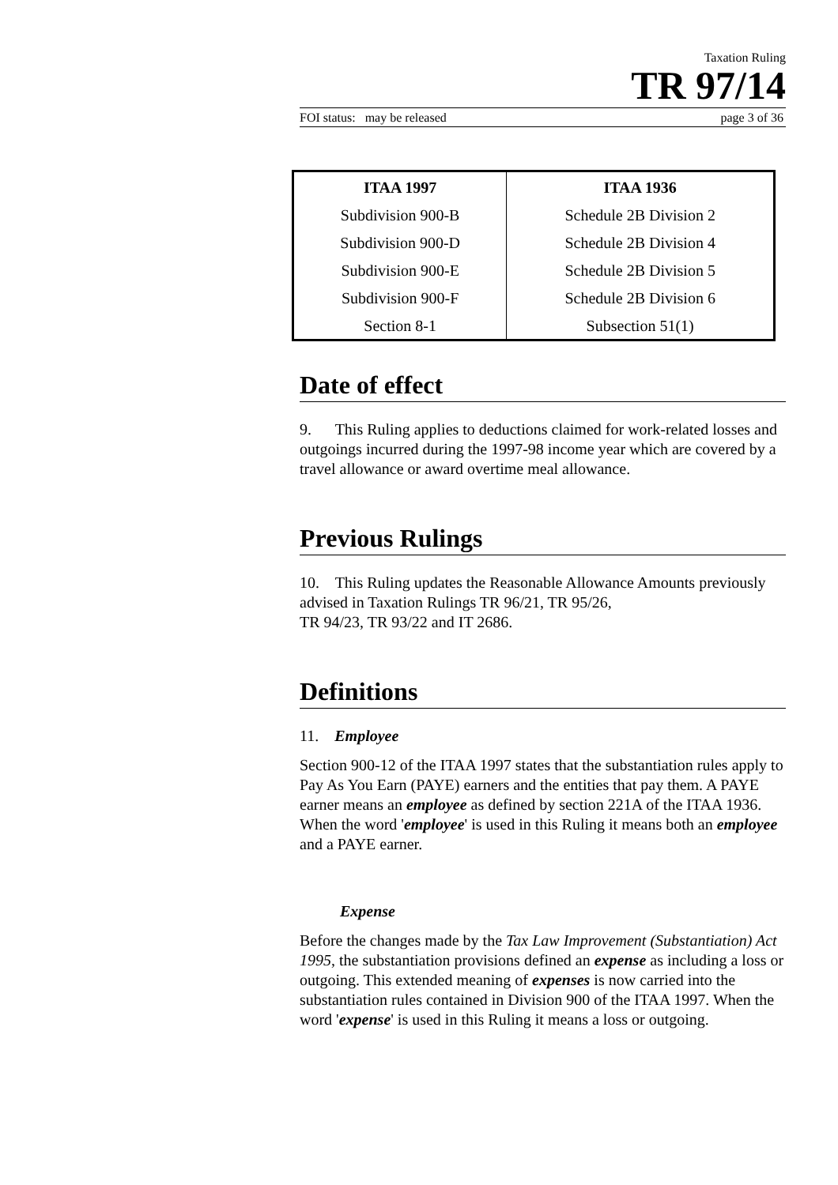Taxation Ruling
TR 97/14
FOI status: may be released page 3 of 36
| ITAA 1997 | ITAA 1936 |
| --- | --- |
| Subdivision 900-B | Schedule 2B Division 2 |
| Subdivision 900-D | Schedule 2B Division 4 |
| Subdivision 900-E | Schedule 2B Division 5 |
| Subdivision 900-F | Schedule 2B Division 6 |
| Section 8-1 | Subsection 51(1) |
Date of effect
9. This Ruling applies to deductions claimed for work-related losses and outgoings incurred during the 1997-98 income year which are covered by a travel allowance or award overtime meal allowance.
Previous Rulings
10. This Ruling updates the Reasonable Allowance Amounts previously advised in Taxation Rulings TR 96/21, TR 95/26,
TR 94/23, TR 93/22 and IT 2686.
Definitions
11. Employee
Section 900-12 of the ITAA 1997 states that the substantiation rules apply to Pay As You Earn (PAYE) earners and the entities that pay them. A PAYE earner means an employee as defined by section 221A of the ITAA 1936. When the word 'employee' is used in this Ruling it means both an employee and a PAYE earner.
Expense
Before the changes made by the Tax Law Improvement (Substantiation) Act 1995, the substantiation provisions defined an expense as including a loss or outgoing. This extended meaning of expenses is now carried into the substantiation rules contained in Division 900 of the ITAA 1997. When the word 'expense' is used in this Ruling it means a loss or outgoing.